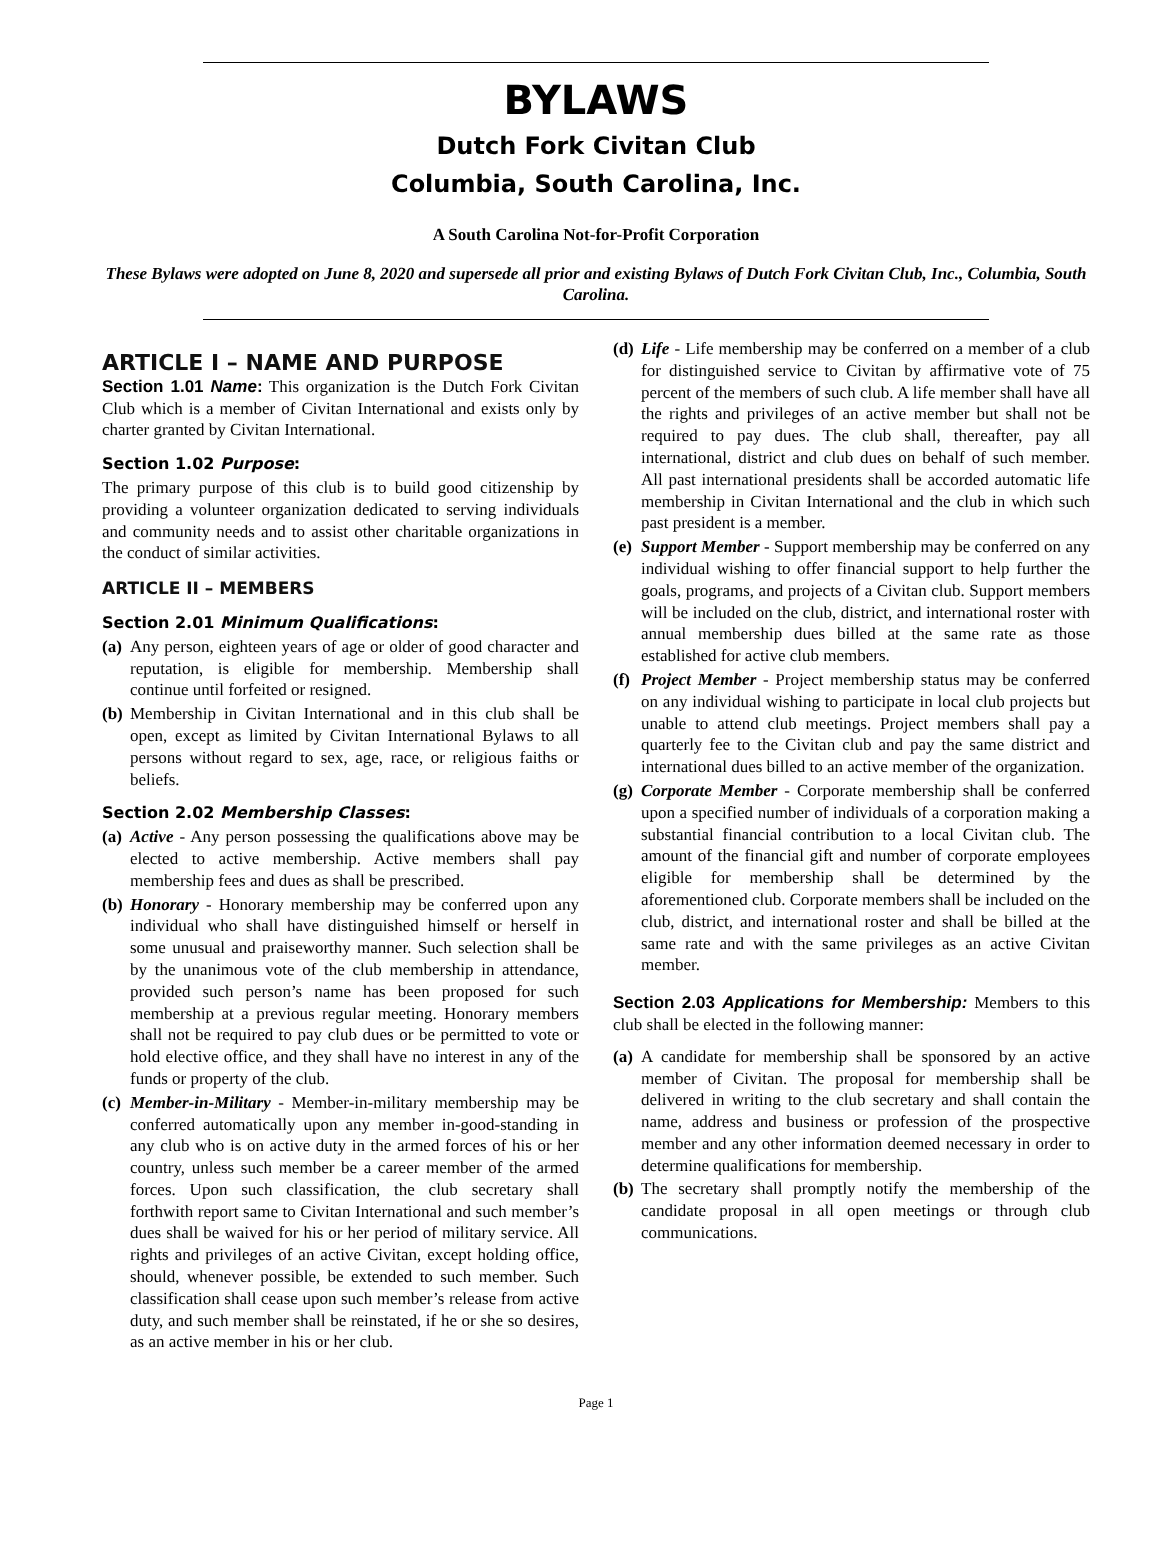BYLAWS
Dutch Fork Civitan Club
Columbia, South Carolina, Inc.
A South Carolina Not-for-Profit Corporation
These Bylaws were adopted on June 8, 2020 and supersede all prior and existing Bylaws of Dutch Fork Civitan Club, Inc., Columbia, South Carolina.
ARTICLE I – NAME AND PURPOSE
Section 1.01 Name: This organization is the Dutch Fork Civitan Club which is a member of Civitan International and exists only by charter granted by Civitan International.
Section 1.02 Purpose:
The primary purpose of this club is to build good citizenship by providing a volunteer organization dedicated to serving individuals and community needs and to assist other charitable organizations in the conduct of similar activities.
ARTICLE II – MEMBERS
Section 2.01 Minimum Qualifications:
(a) Any person, eighteen years of age or older of good character and reputation, is eligible for membership. Membership shall continue until forfeited or resigned.
(b) Membership in Civitan International and in this club shall be open, except as limited by Civitan International Bylaws to all persons without regard to sex, age, race, or religious faiths or beliefs.
Section 2.02 Membership Classes:
(a) Active - Any person possessing the qualifications above may be elected to active membership. Active members shall pay membership fees and dues as shall be prescribed.
(b) Honorary - Honorary membership may be conferred upon any individual who shall have distinguished himself or herself in some unusual and praiseworthy manner. Such selection shall be by the unanimous vote of the club membership in attendance, provided such person’s name has been proposed for such membership at a previous regular meeting. Honorary members shall not be required to pay club dues or be permitted to vote or hold elective office, and they shall have no interest in any of the funds or property of the club.
(c) Member-in-Military - Member-in-military membership may be conferred automatically upon any member in-good-standing in any club who is on active duty in the armed forces of his or her country, unless such member be a career member of the armed forces. Upon such classification, the club secretary shall forthwith report same to Civitan International and such member’s dues shall be waived for his or her period of military service. All rights and privileges of an active Civitan, except holding office, should, whenever possible, be extended to such member. Such classification shall cease upon such member’s release from active duty, and such member shall be reinstated, if he or she so desires, as an active member in his or her club.
(d) Life - Life membership may be conferred on a member of a club for distinguished service to Civitan by affirmative vote of 75 percent of the members of such club. A life member shall have all the rights and privileges of an active member but shall not be required to pay dues. The club shall, thereafter, pay all international, district and club dues on behalf of such member. All past international presidents shall be accorded automatic life membership in Civitan International and the club in which such past president is a member.
(e) Support Member - Support membership may be conferred on any individual wishing to offer financial support to help further the goals, programs, and projects of a Civitan club. Support members will be included on the club, district, and international roster with annual membership dues billed at the same rate as those established for active club members.
(f) Project Member - Project membership status may be conferred on any individual wishing to participate in local club projects but unable to attend club meetings. Project members shall pay a quarterly fee to the Civitan club and pay the same district and international dues billed to an active member of the organization.
(g) Corporate Member - Corporate membership shall be conferred upon a specified number of individuals of a corporation making a substantial financial contribution to a local Civitan club. The amount of the financial gift and number of corporate employees eligible for membership shall be determined by the aforementioned club. Corporate members shall be included on the club, district, and international roster and shall be billed at the same rate and with the same privileges as an active Civitan member.
Section 2.03 Applications for Membership: Members to this club shall be elected in the following manner:
(a) A candidate for membership shall be sponsored by an active member of Civitan. The proposal for membership shall be delivered in writing to the club secretary and shall contain the name, address and business or profession of the prospective member and any other information deemed necessary in order to determine qualifications for membership.
(b) The secretary shall promptly notify the membership of the candidate proposal in all open meetings or through club communications.
Page 1